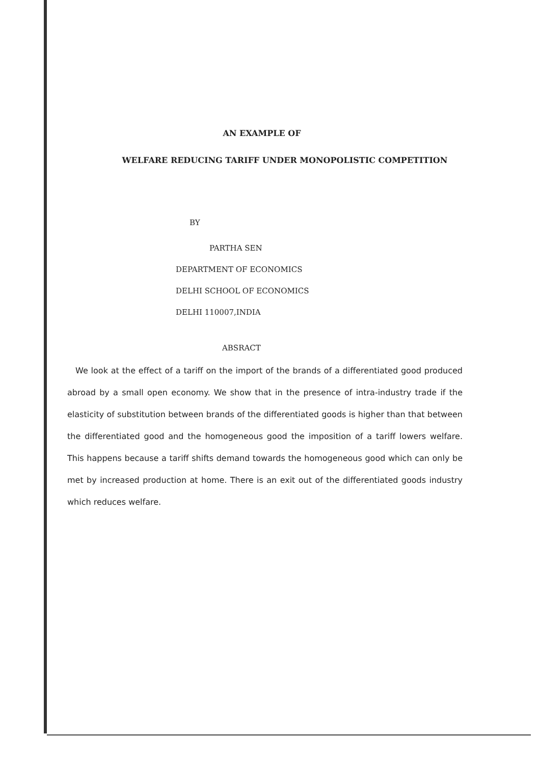AN EXAMPLE OF
WELFARE REDUCING TARIFF UNDER MONOPOLISTIC COMPETITION
BY
PARTHA SEN
DEPARTMENT OF ECONOMICS
DELHI SCHOOL OF ECONOMICS
DELHI 110007,INDIA
ABSRACT
We look at the effect of a tariff on the import of the brands of a differentiated good produced abroad by a small open economy. We show that in the presence of intra-industry trade if the elasticity of substitution between brands of the differentiated goods is higher than that between the differentiated good and the homogeneous good the imposition of a tariff lowers welfare. This happens because a tariff shifts demand towards the homogeneous good which can only be met by increased production at home. There is an exit out of the differentiated goods industry which reduces welfare.